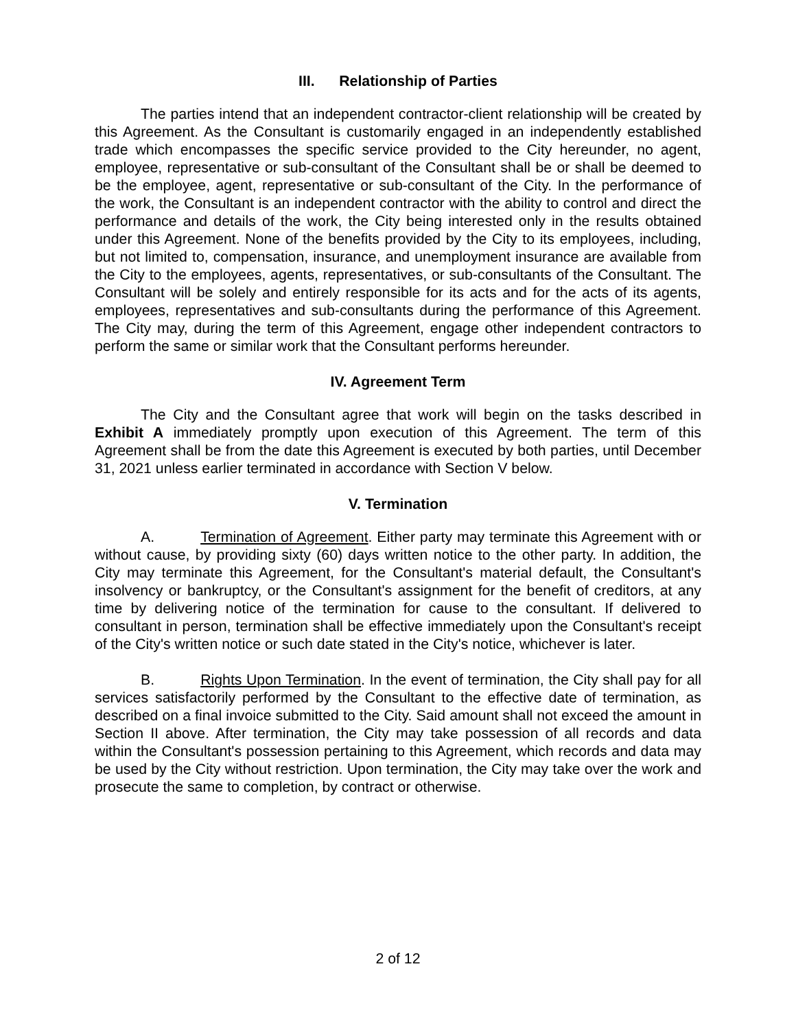III. Relationship of Parties
The parties intend that an independent contractor-client relationship will be created by this Agreement. As the Consultant is customarily engaged in an independently established trade which encompasses the specific service provided to the City hereunder, no agent, employee, representative or sub-consultant of the Consultant shall be or shall be deemed to be the employee, agent, representative or sub-consultant of the City. In the performance of the work, the Consultant is an independent contractor with the ability to control and direct the performance and details of the work, the City being interested only in the results obtained under this Agreement. None of the benefits provided by the City to its employees, including, but not limited to, compensation, insurance, and unemployment insurance are available from the City to the employees, agents, representatives, or sub-consultants of the Consultant. The Consultant will be solely and entirely responsible for its acts and for the acts of its agents, employees, representatives and sub-consultants during the performance of this Agreement. The City may, during the term of this Agreement, engage other independent contractors to perform the same or similar work that the Consultant performs hereunder.
IV. Agreement Term
The City and the Consultant agree that work will begin on the tasks described in Exhibit A immediately promptly upon execution of this Agreement. The term of this Agreement shall be from the date this Agreement is executed by both parties, until December 31, 2021 unless earlier terminated in accordance with Section V below.
V. Termination
A. Termination of Agreement. Either party may terminate this Agreement with or without cause, by providing sixty (60) days written notice to the other party. In addition, the City may terminate this Agreement, for the Consultant's material default, the Consultant's insolvency or bankruptcy, or the Consultant's assignment for the benefit of creditors, at any time by delivering notice of the termination for cause to the consultant. If delivered to consultant in person, termination shall be effective immediately upon the Consultant's receipt of the City's written notice or such date stated in the City's notice, whichever is later.
B. Rights Upon Termination. In the event of termination, the City shall pay for all services satisfactorily performed by the Consultant to the effective date of termination, as described on a final invoice submitted to the City. Said amount shall not exceed the amount in Section II above. After termination, the City may take possession of all records and data within the Consultant's possession pertaining to this Agreement, which records and data may be used by the City without restriction. Upon termination, the City may take over the work and prosecute the same to completion, by contract or otherwise.
2 of 12